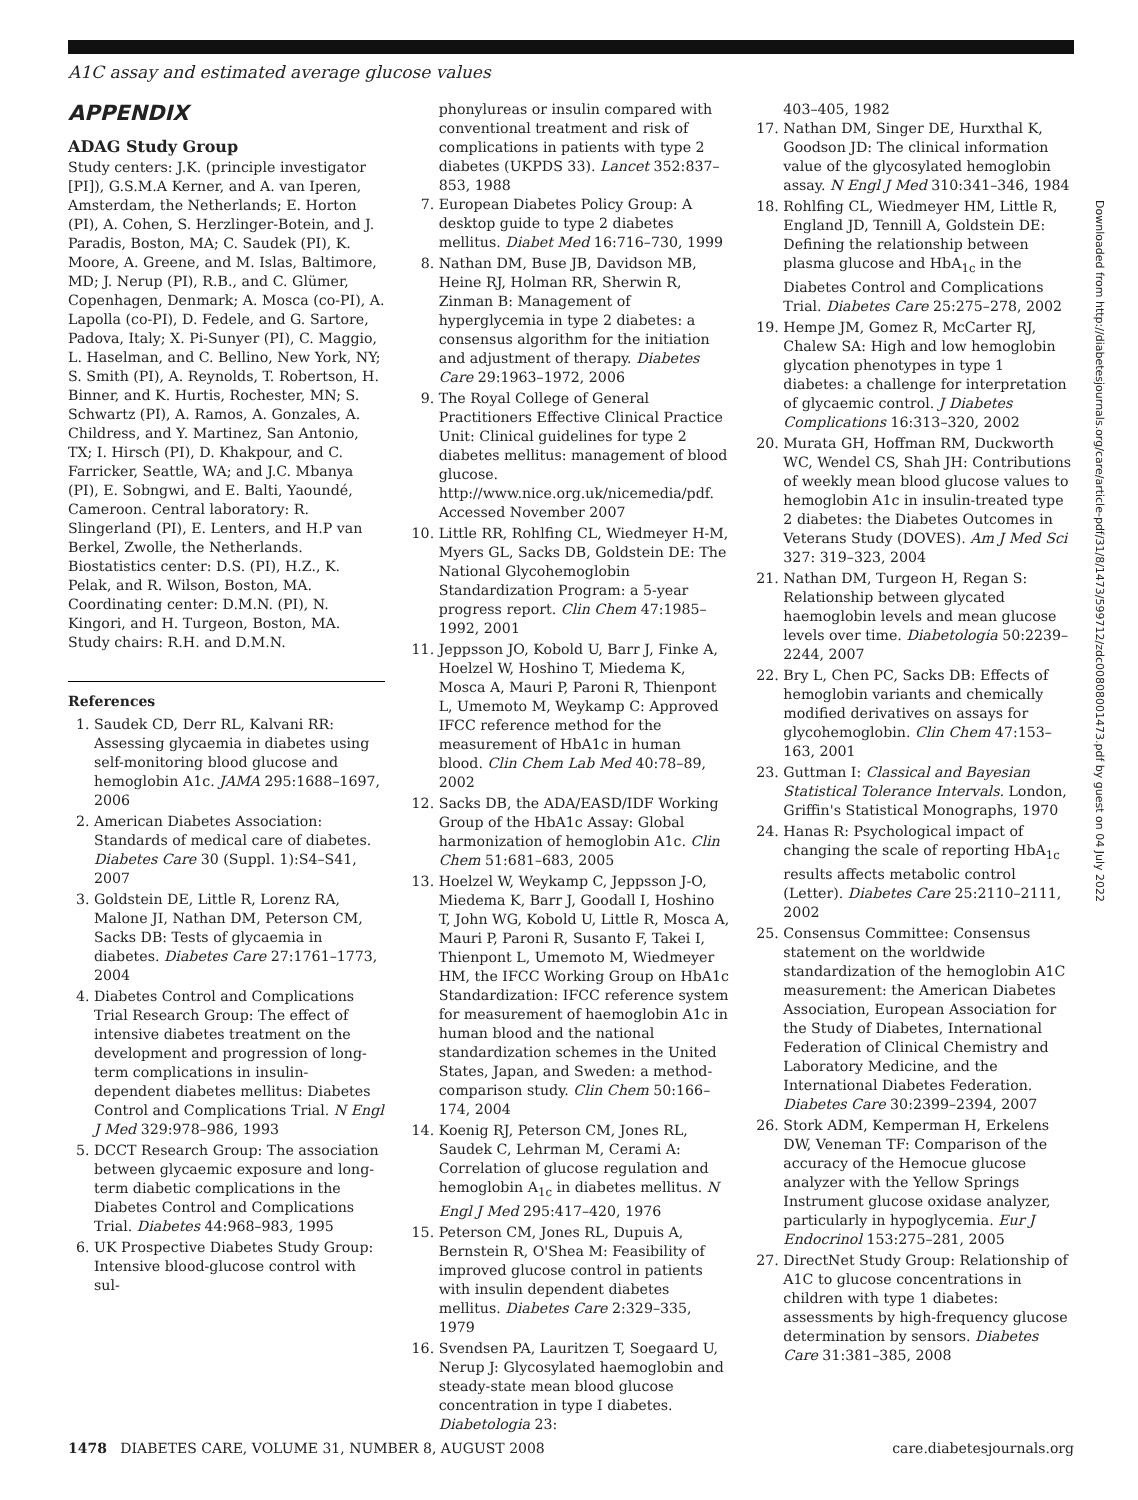A1C assay and estimated average glucose values
APPENDIX
ADAG Study Group
Study centers: J.K. (principle investigator [PI]), G.S.M.A Kerner, and A. van Iperen, Amsterdam, the Netherlands; E. Horton (PI), A. Cohen, S. Herzlinger-Botein, and J. Paradis, Boston, MA; C. Saudek (PI), K. Moore, A. Greene, and M. Islas, Baltimore, MD; J. Nerup (PI), R.B., and C. Glümer, Copenhagen, Denmark; A. Mosca (co-PI), A. Lapolla (co-PI), D. Fedele, and G. Sartore, Padova, Italy; X. Pi-Sunyer (PI), C. Maggio, L. Haselman, and C. Bellino, New York, NY; S. Smith (PI), A. Reynolds, T. Robertson, H. Binner, and K. Hurtis, Rochester, MN; S. Schwartz (PI), A. Ramos, A. Gonzales, A. Childress, and Y. Martinez, San Antonio, TX; I. Hirsch (PI), D. Khakpour, and C. Farricker, Seattle, WA; and J.C. Mbanya (PI), E. Sobngwi, and E. Balti, Yaoundé, Cameroon. Central laboratory: R. Slingerland (PI), E. Lenters, and H.P van Berkel, Zwolle, the Netherlands. Biostatistics center: D.S. (PI), H.Z., K. Pelak, and R. Wilson, Boston, MA. Coordinating center: D.M.N. (PI), N. Kingori, and H. Turgeon, Boston, MA. Study chairs: R.H. and D.M.N.
References
1. Saudek CD, Derr RL, Kalvani RR: Assessing glycaemia in diabetes using self-monitoring blood glucose and hemoglobin A1c. JAMA 295:1688–1697, 2006
2. American Diabetes Association: Standards of medical care of diabetes. Diabetes Care 30 (Suppl. 1):S4–S41, 2007
3. Goldstein DE, Little R, Lorenz RA, Malone JI, Nathan DM, Peterson CM, Sacks DB: Tests of glycaemia in diabetes. Diabetes Care 27:1761–1773, 2004
4. Diabetes Control and Complications Trial Research Group: The effect of intensive diabetes treatment on the development and progression of long-term complications in insulin-dependent diabetes mellitus: Diabetes Control and Complications Trial. N Engl J Med 329:978–986, 1993
5. DCCT Research Group: The association between glycaemic exposure and long-term diabetic complications in the Diabetes Control and Complications Trial. Diabetes 44:968–983, 1995
6. UK Prospective Diabetes Study Group: Intensive blood-glucose control with sul-
phonylureas or insulin compared with conventional treatment and risk of complications in patients with type 2 diabetes (UKPDS 33). Lancet 352:837–853, 1988
7. European Diabetes Policy Group: A desktop guide to type 2 diabetes mellitus. Diabet Med 16:716–730, 1999
8. Nathan DM, Buse JB, Davidson MB, Heine RJ, Holman RR, Sherwin R, Zinman B: Management of hyperglycemia in type 2 diabetes: a consensus algorithm for the initiation and adjustment of therapy. Diabetes Care 29:1963–1972, 2006
9. The Royal College of General Practitioners Effective Clinical Practice Unit: Clinical guidelines for type 2 diabetes mellitus: management of blood glucose. http://www.nice.org.uk/nicemedia/pdf. Accessed November 2007
10. Little RR, Rohlfing CL, Wiedmeyer H-M, Myers GL, Sacks DB, Goldstein DE: The National Glycohemoglobin Standardization Program: a 5-year progress report. Clin Chem 47:1985–1992, 2001
11. Jeppsson JO, Kobold U, Barr J, Finke A, Hoelzel W, Hoshino T, Miedema K, Mosca A, Mauri P, Paroni R, Thienpont L, Umemoto M, Weykamp C: Approved IFCC reference method for the measurement of HbA1c in human blood. Clin Chem Lab Med 40:78–89, 2002
12. Sacks DB, the ADA/EASD/IDF Working Group of the HbA1c Assay: Global harmonization of hemoglobin A1c. Clin Chem 51:681–683, 2005
13. Hoelzel W, Weykamp C, Jeppsson J-O, Miedema K, Barr J, Goodall I, Hoshino T, John WG, Kobold U, Little R, Mosca A, Mauri P, Paroni R, Susanto F, Takei I, Thienpont L, Umemoto M, Wiedmeyer HM, the IFCC Working Group on HbA1c Standardization: IFCC reference system for measurement of haemoglobin A1c in human blood and the national standardization schemes in the United States, Japan, and Sweden: a method-comparison study. Clin Chem 50:166–174, 2004
14. Koenig RJ, Peterson CM, Jones RL, Saudek C, Lehrman M, Cerami A: Correlation of glucose regulation and hemoglobin A<sub>1c</sub> in diabetes mellitus. N Engl J Med 295:417–420, 1976
15. Peterson CM, Jones RL, Dupuis A, Bernstein R, O'Shea M: Feasibility of improved glucose control in patients with insulin dependent diabetes mellitus. Diabetes Care 2:329–335, 1979
16. Svendsen PA, Lauritzen T, Soegaard U, Nerup J: Glycosylated haemoglobin and steady-state mean blood glucose concentration in type I diabetes. Diabetologia 23:
403–405, 1982
17. Nathan DM, Singer DE, Hurxthal K, Goodson JD: The clinical information value of the glycosylated hemoglobin assay. N Engl J Med 310:341–346, 1984
18. Rohlfing CL, Wiedmeyer HM, Little R, England JD, Tennill A, Goldstein DE: Defining the relationship between plasma glucose and HbA<sub>1c</sub> in the Diabetes Control and Complications Trial. Diabetes Care 25:275–278, 2002
19. Hempe JM, Gomez R, McCarter RJ, Chalew SA: High and low hemoglobin glycation phenotypes in type 1 diabetes: a challenge for interpretation of glycaemic control. J Diabetes Complications 16:313–320, 2002
20. Murata GH, Hoffman RM, Duckworth WC, Wendel CS, Shah JH: Contributions of weekly mean blood glucose values to hemoglobin A1c in insulin-treated type 2 diabetes: the Diabetes Outcomes in Veterans Study (DOVES). Am J Med Sci 327: 319–323, 2004
21. Nathan DM, Turgeon H, Regan S: Relationship between glycated haemoglobin levels and mean glucose levels over time. Diabetologia 50:2239–2244, 2007
22. Bry L, Chen PC, Sacks DB: Effects of hemoglobin variants and chemically modified derivatives on assays for glycohemoglobin. Clin Chem 47:153–163, 2001
23. Guttman I: Classical and Bayesian Statistical Tolerance Intervals. London, Griffin's Statistical Monographs, 1970
24. Hanas R: Psychological impact of changing the scale of reporting HbA<sub>1c</sub> results affects metabolic control (Letter). Diabetes Care 25:2110–2111, 2002
25. Consensus Committee: Consensus statement on the worldwide standardization of the hemoglobin A1C measurement: the American Diabetes Association, European Association for the Study of Diabetes, International Federation of Clinical Chemistry and Laboratory Medicine, and the International Diabetes Federation. Diabetes Care 30:2399–2394, 2007
26. Stork ADM, Kemperman H, Erkelens DW, Veneman TF: Comparison of the accuracy of the Hemocue glucose analyzer with the Yellow Springs Instrument glucose oxidase analyzer, particularly in hypoglycemia. Eur J Endocrinol 153:275–281, 2005
27. DirectNet Study Group: Relationship of A1C to glucose concentrations in children with type 1 diabetes: assessments by high-frequency glucose determination by sensors. Diabetes Care 31:381–385, 2008
Downloaded from http://diabetesjournals.org/care/article-pdf/31/8/1473/599712/zdc00808001473.pdf by guest on 04 July 2022
1478 DIABETES CARE, VOLUME 31, NUMBER 8, AUGUST 2008 care.diabetesjournals.org